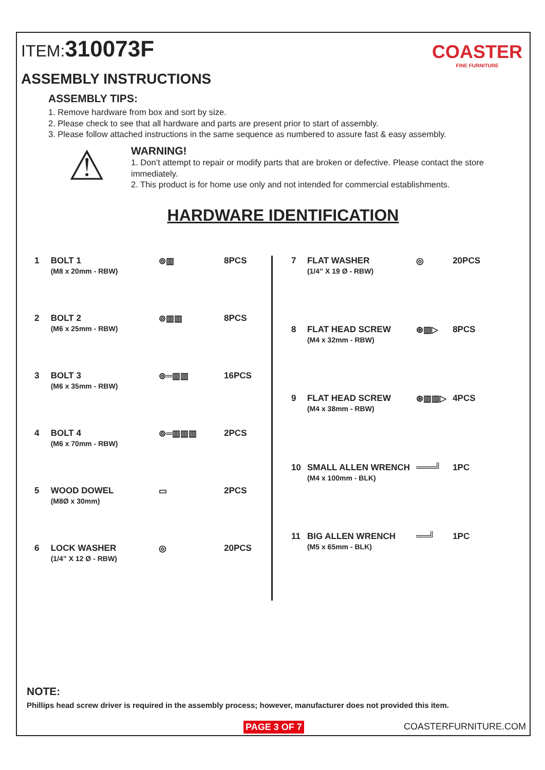ITEM:310073F
COASTER
FINE FURNITURE
ASSEMBLY INSTRUCTIONS
ASSEMBLY TIPS:
1. Remove hardware from box and sort by size.
2. Please check to see that all hardware and parts are present prior to start of assembly.
3. Please follow attached instructions in the same sequence as numbered to assure fast & easy assembly.
⚠
WARNING!
1. Don’t attempt to repair or modify parts that are broken or defective. Please contact the store immediately.
2. This product is for home use only and not intended for commercial establishments.
HARDWARE IDENTIFICATION
| 1 | BOLT 1 (M8 x 20mm - RBW) | ⊚▥ | 8PCS |
| 2 | BOLT 2 (M6 x 25mm - RBW) | ⊚▥▥ | 8PCS |
| 3 | BOLT 3 (M6 x 35mm - RBW) | ⊚═▥▥ | 16PCS |
| 4 | BOLT 4 (M6 x 70mm - RBW) | ⊚═▥▥▥ | 2PCS |
| 5 | WOOD DOWEL (M8Ø x 30mm) | ▭ | 2PCS |
| 6 | LOCK WASHER (1/4” X 12 Ø - RBW) | ◎ | 20PCS |
| 7 | FLAT WASHER (1/4” X 19 Ø - RBW) | ◎ | 20PCS |
| 8 | FLAT HEAD SCREW (M4 x 32mm - RBW) | ⊛▥▷ | 8PCS |
| 9 | FLAT HEAD SCREW (M4 x 38mm - RBW) | ⊛▥▥▷ | 4PCS |
| 10 | SMALL ALLEN WRENCH (M4 x 100mm - BLK) | ═══╝ | 1PC |
| 11 | BIG ALLEN WRENCH (M5 x 65mm - BLK) | ══╝ | 1PC |
NOTE:
Phillips head screw driver is required in the assembly process; however, manufacturer does not provided this item.
PAGE 3 OF 7 COASTERFURNITURE.COM